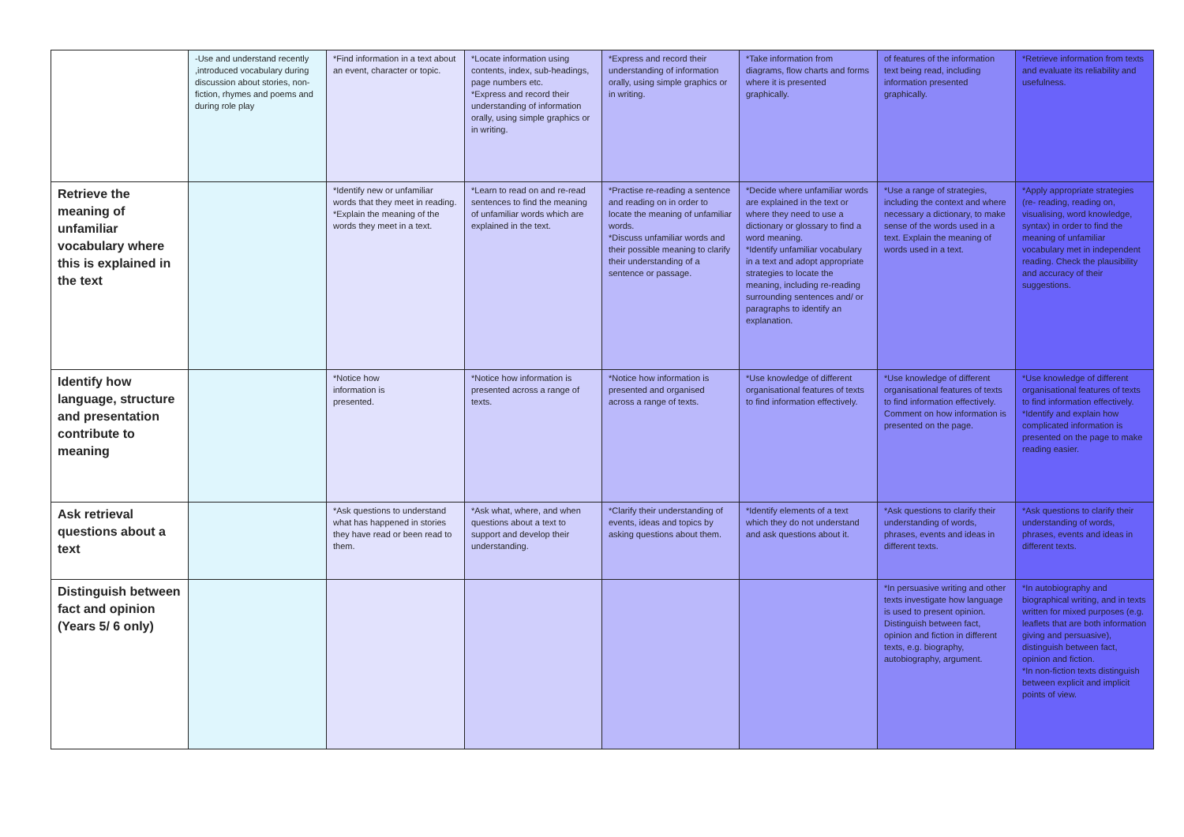| | -Use and understand recently ,introduced vocabulary during discussion about stories, non-fiction, rhymes and poems and during role play | *Find information in a text about an event, character or topic. | *Locate information using contents, index, sub-headings, page numbers etc. *Express and record their understanding of information orally, using simple graphics or in writing. | *Express and record their understanding of information orally, using simple graphics or in writing. | *Take information from diagrams, flow charts and forms where it is presented graphically. | of features of the information text being read, including information presented graphically. | *Retrieve information from texts and evaluate its reliability and usefulness. |
| Retrieve the meaning of unfamiliar vocabulary where this is explained in the text | | *Identify new or unfamiliar words that they meet in reading. *Explain the meaning of the words they meet in a text. | *Learn to read on and re-read sentences to find the meaning of unfamiliar words which are explained in the text. | *Practise re-reading a sentence and reading on in order to locate the meaning of unfamiliar words. *Discuss unfamiliar words and their possible meaning to clarify their understanding of a sentence or passage. | *Decide where unfamiliar words are explained in the text or where they need to use a dictionary or glossary to find a word meaning. *Identify unfamiliar vocabulary in a text and adopt appropriate strategies to locate the meaning, including re-reading surrounding sentences and/ or paragraphs to identify an explanation. | *Use a range of strategies, including the context and where necessary a dictionary, to make sense of the words used in a text. Explain the meaning of words used in a text. | *Apply appropriate strategies (re- reading, reading on, visualising, word knowledge, syntax) in order to find the meaning of unfamiliar vocabulary met in independent reading. Check the plausibility and accuracy of their suggestions. |
| Identify how language, structure and presentation contribute to meaning | | *Notice how information is presented. | *Notice how information is presented across a range of texts. | *Notice how information is presented and organised across a range of texts. | *Use knowledge of different organisational features of texts to find information effectively. | *Use knowledge of different organisational features of texts to find information effectively. Comment on how information is presented on the page. | *Use knowledge of different organisational features of texts to find information effectively. *Identify and explain how complicated information is presented on the page to make reading easier. |
| Ask retrieval questions about a text | | *Ask questions to understand what has happened in stories they have read or been read to them. | *Ask what, where, and when questions about a text to support and develop their understanding. | *Clarify their understanding of events, ideas and topics by asking questions about them. | *Identify elements of a text which they do not understand and ask questions about it. | *Ask questions to clarify their understanding of words, phrases, events and ideas in different texts. | *Ask questions to clarify their understanding of words, phrases, events and ideas in different texts. |
| Distinguish between fact and opinion (Years 5/ 6 only) | | | | | | *In persuasive writing and other texts investigate how language is used to present opinion. Distinguish between fact, opinion and fiction in different texts, e.g. biography, autobiography, argument. | *In autobiography and biographical writing, and in texts written for mixed purposes (e.g. leaflets that are both information giving and persuasive), distinguish between fact, opinion and fiction. *In non-fiction texts distinguish between explicit and implicit points of view. |